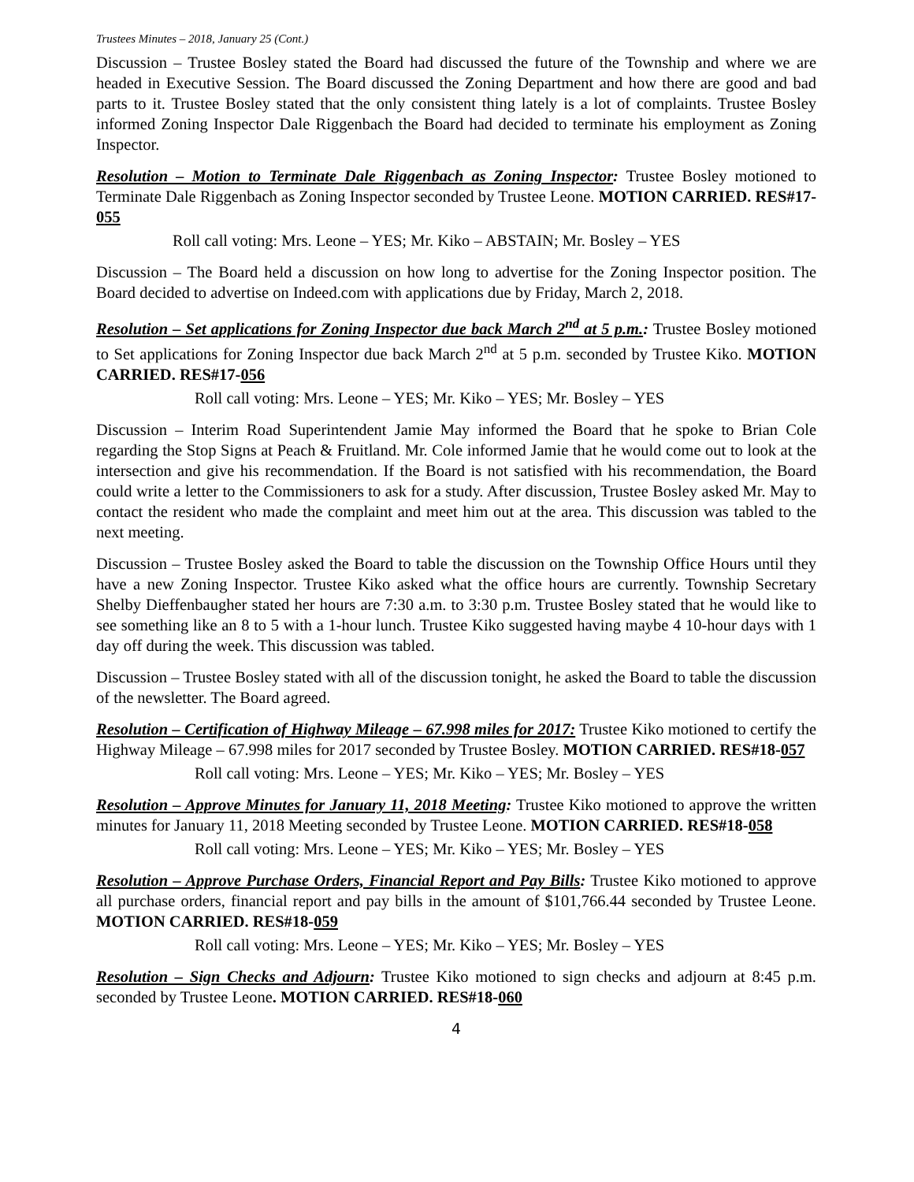Trustees Minutes – 2018, January 25 (Cont.)
Discussion – Trustee Bosley stated the Board had discussed the future of the Township and where we are headed in Executive Session. The Board discussed the Zoning Department and how there are good and bad parts to it. Trustee Bosley stated that the only consistent thing lately is a lot of complaints. Trustee Bosley informed Zoning Inspector Dale Riggenbach the Board had decided to terminate his employment as Zoning Inspector.
Resolution – Motion to Terminate Dale Riggenbach as Zoning Inspector: Trustee Bosley motioned to Terminate Dale Riggenbach as Zoning Inspector seconded by Trustee Leone. MOTION CARRIED. RES#17-055
Roll call voting: Mrs. Leone – YES; Mr. Kiko – ABSTAIN; Mr. Bosley – YES
Discussion – The Board held a discussion on how long to advertise for the Zoning Inspector position. The Board decided to advertise on Indeed.com with applications due by Friday, March 2, 2018.
Resolution – Set applications for Zoning Inspector due back March 2<sup>nd</sup> at 5 p.m.: Trustee Bosley motioned to Set applications for Zoning Inspector due back March 2<sup>nd</sup> at 5 p.m. seconded by Trustee Kiko. MOTION CARRIED. RES#17-056
Roll call voting: Mrs. Leone – YES; Mr. Kiko – YES; Mr. Bosley – YES
Discussion – Interim Road Superintendent Jamie May informed the Board that he spoke to Brian Cole regarding the Stop Signs at Peach & Fruitland. Mr. Cole informed Jamie that he would come out to look at the intersection and give his recommendation. If the Board is not satisfied with his recommendation, the Board could write a letter to the Commissioners to ask for a study. After discussion, Trustee Bosley asked Mr. May to contact the resident who made the complaint and meet him out at the area. This discussion was tabled to the next meeting.
Discussion – Trustee Bosley asked the Board to table the discussion on the Township Office Hours until they have a new Zoning Inspector. Trustee Kiko asked what the office hours are currently. Township Secretary Shelby Dieffenbaugher stated her hours are 7:30 a.m. to 3:30 p.m. Trustee Bosley stated that he would like to see something like an 8 to 5 with a 1-hour lunch. Trustee Kiko suggested having maybe 4 10-hour days with 1 day off during the week. This discussion was tabled.
Discussion – Trustee Bosley stated with all of the discussion tonight, he asked the Board to table the discussion of the newsletter. The Board agreed.
Resolution – Certification of Highway Mileage – 67.998 miles for 2017: Trustee Kiko motioned to certify the Highway Mileage – 67.998 miles for 2017 seconded by Trustee Bosley. MOTION CARRIED. RES#18-057
Roll call voting: Mrs. Leone – YES; Mr. Kiko – YES; Mr. Bosley – YES
Resolution – Approve Minutes for January 11, 2018 Meeting: Trustee Kiko motioned to approve the written minutes for January 11, 2018 Meeting seconded by Trustee Leone. MOTION CARRIED. RES#18-058
Roll call voting: Mrs. Leone – YES; Mr. Kiko – YES; Mr. Bosley – YES
Resolution – Approve Purchase Orders, Financial Report and Pay Bills: Trustee Kiko motioned to approve all purchase orders, financial report and pay bills in the amount of $101,766.44 seconded by Trustee Leone. MOTION CARRIED. RES#18-059
Roll call voting: Mrs. Leone – YES; Mr. Kiko – YES; Mr. Bosley – YES
Resolution – Sign Checks and Adjourn: Trustee Kiko motioned to sign checks and adjourn at 8:45 p.m. seconded by Trustee Leone. MOTION CARRIED. RES#18-060
4